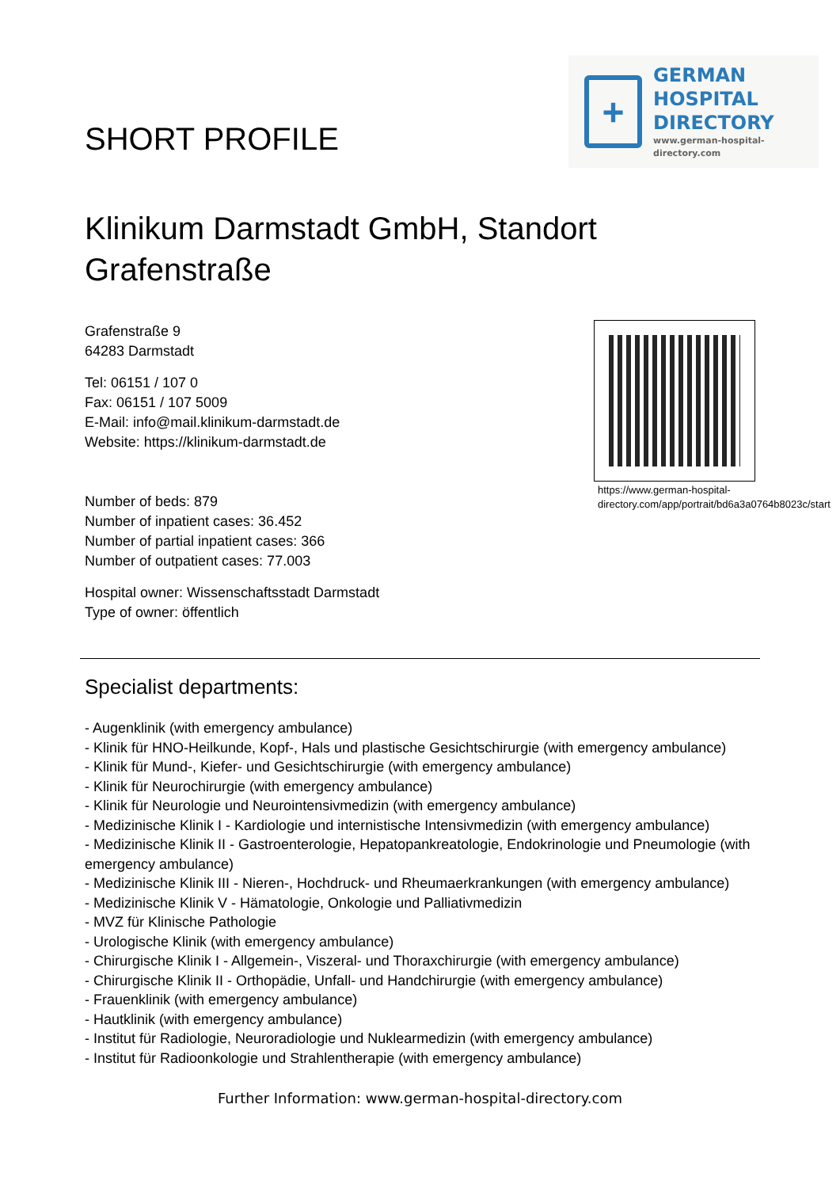SHORT PROFILE
+
GERMAN
HOSPITAL
DIRECTORY
www.german-hospital-directory.com
Klinikum Darmstadt GmbH, Standort Grafenstraße
Grafenstraße 9
64283 Darmstadt
Tel: 06151 / 107 0
Fax: 06151 / 107 5009
E-Mail: info@mail.klinikum-darmstadt.de
Website: https://klinikum-darmstadt.de
Number of beds: 879
Number of inpatient cases: 36.452
Number of partial inpatient cases: 366
Number of outpatient cases: 77.003
Hospital owner: Wissenschaftsstadt Darmstadt
Type of owner: öffentlich
https://www.german-hospital-directory.com/app/portrait/bd6a3a0764b8023c/start
Specialist departments:
- Augenklinik (with emergency ambulance)
- Klinik für HNO-Heilkunde, Kopf-, Hals und plastische Gesichtschirurgie (with emergency ambulance)
- Klinik für Mund-, Kiefer- und Gesichtschirurgie (with emergency ambulance)
- Klinik für Neurochirurgie (with emergency ambulance)
- Klinik für Neurologie und Neurointensivmedizin (with emergency ambulance)
- Medizinische Klinik I - Kardiologie und internistische Intensivmedizin (with emergency ambulance)
- Medizinische Klinik II - Gastroenterologie, Hepatopankreatologie, Endokrinologie und Pneumologie (with emergency ambulance)
- Medizinische Klinik III - Nieren-, Hochdruck- und Rheumaerkrankungen (with emergency ambulance)
- Medizinische Klinik V - Hämatologie, Onkologie und Palliativmedizin
- MVZ für Klinische Pathologie
- Urologische Klinik (with emergency ambulance)
- Chirurgische Klinik I - Allgemein-, Viszeral- und Thoraxchirurgie (with emergency ambulance)
- Chirurgische Klinik II - Orthopädie, Unfall- und Handchirurgie (with emergency ambulance)
- Frauenklinik (with emergency ambulance)
- Hautklinik (with emergency ambulance)
- Institut für Radiologie, Neuroradiologie und Nuklearmedizin (with emergency ambulance)
- Institut für Radioonkologie und Strahlentherapie (with emergency ambulance)
Further Information: www.german-hospital-directory.com